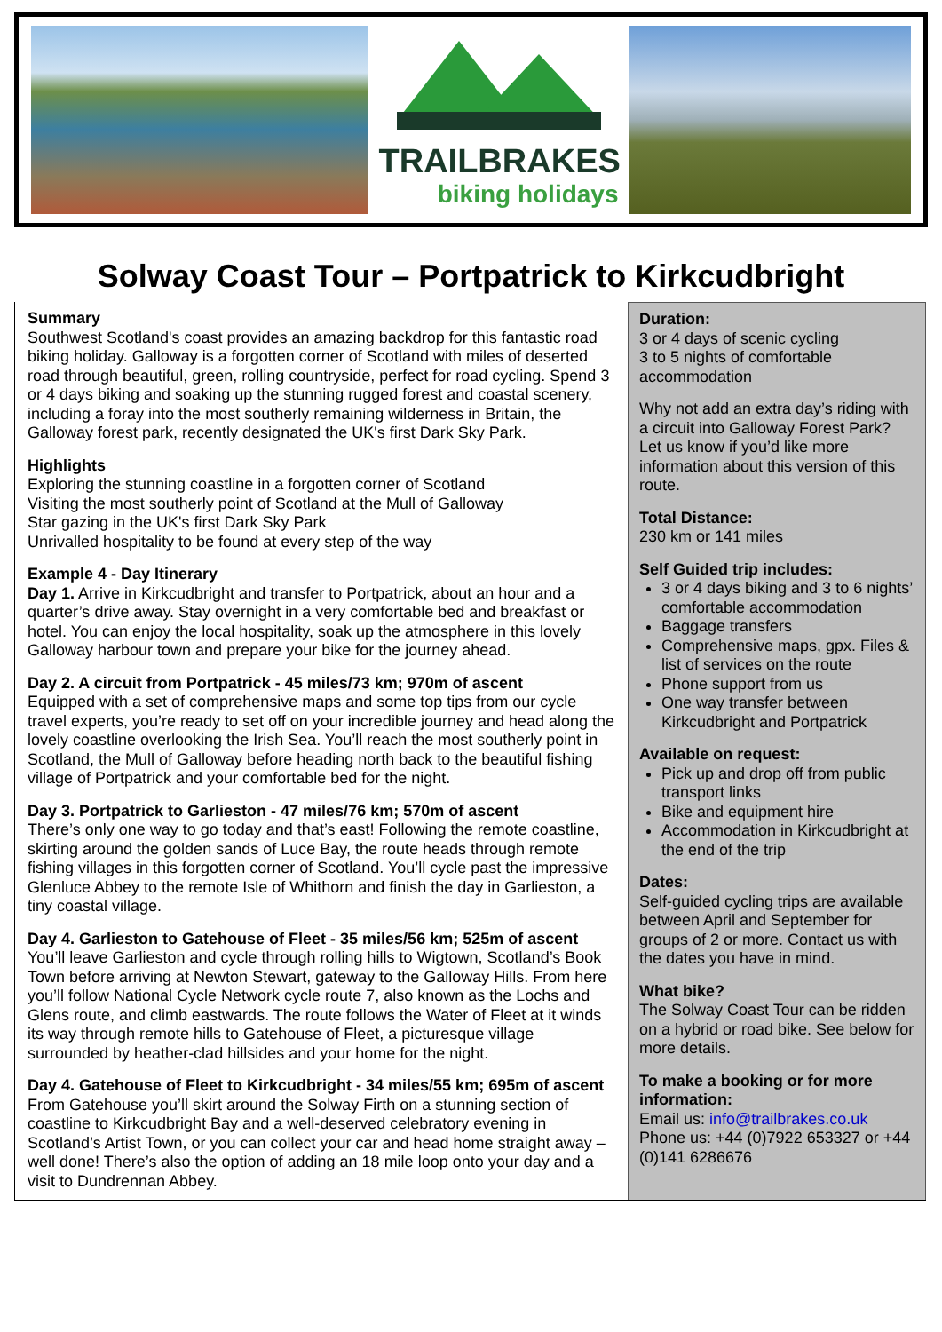TRAILBRAKES
biking holidays
Solway Coast Tour – Portpatrick to Kirkcudbright
Summary
Southwest Scotland's coast provides an amazing backdrop for this fantastic road biking holiday. Galloway is a forgotten corner of Scotland with miles of deserted road through beautiful, green, rolling countryside, perfect for road cycling. Spend 3 or 4 days biking and soaking up the stunning rugged forest and coastal scenery, including a foray into the most southerly remaining wilderness in Britain, the Galloway forest park, recently designated the UK's first Dark Sky Park.
Highlights
Exploring the stunning coastline in a forgotten corner of Scotland
Visiting the most southerly point of Scotland at the Mull of Galloway
Star gazing in the UK's first Dark Sky Park
Unrivalled hospitality to be found at every step of the way
Example 4 - Day Itinerary
Day 1. Arrive in Kirkcudbright and transfer to Portpatrick, about an hour and a quarter’s drive away. Stay overnight in a very comfortable bed and breakfast or hotel. You can enjoy the local hospitality, soak up the atmosphere in this lovely Galloway harbour town and prepare your bike for the journey ahead.
Day 2. A circuit from Portpatrick - 45 miles/73 km; 970m of ascent
Equipped with a set of comprehensive maps and some top tips from our cycle travel experts, you’re ready to set off on your incredible journey and head along the lovely coastline overlooking the Irish Sea. You’ll reach the most southerly point in Scotland, the Mull of Galloway before heading north back to the beautiful fishing village of Portpatrick and your comfortable bed for the night.
Day 3. Portpatrick to Garlieston - 47 miles/76 km; 570m of ascent
There’s only one way to go today and that’s east! Following the remote coastline, skirting around the golden sands of Luce Bay, the route heads through remote fishing villages in this forgotten corner of Scotland. You’ll cycle past the impressive Glenluce Abbey to the remote Isle of Whithorn and finish the day in Garlieston, a tiny coastal village.
Day 4. Garlieston to Gatehouse of Fleet - 35 miles/56 km; 525m of ascent
You’ll leave Garlieston and cycle through rolling hills to Wigtown, Scotland’s Book Town before arriving at Newton Stewart, gateway to the Galloway Hills. From here you’ll follow National Cycle Network cycle route 7, also known as the Lochs and Glens route, and climb eastwards. The route follows the Water of Fleet at it winds its way through remote hills to Gatehouse of Fleet, a picturesque village surrounded by heather-clad hillsides and your home for the night.
Day 4. Gatehouse of Fleet to Kirkcudbright - 34 miles/55 km; 695m of ascent
From Gatehouse you’ll skirt around the Solway Firth on a stunning section of coastline to Kirkcudbright Bay and a well-deserved celebratory evening in Scotland’s Artist Town, or you can collect your car and head home straight away – well done! There’s also the option of adding an 18 mile loop onto your day and a visit to Dundrennan Abbey.
Duration:
3 or 4 days of scenic cycling
3 to 5 nights of comfortable accommodation
Why not add an extra day’s riding with a circuit into Galloway Forest Park? Let us know if you’d like more information about this version of this route.
Total Distance:
230 km or 141 miles
Self Guided trip includes:
3 or 4 days biking and 3 to 6 nights’ comfortable accommodation
Baggage transfers
Comprehensive maps, gpx. Files & list of services on the route
Phone support from us
One way transfer between Kirkcudbright and Portpatrick
Available on request:
Pick up and drop off from public transport links
Bike and equipment hire
Accommodation in Kirkcudbright at the end of the trip
Dates:
Self-guided cycling trips are available between April and September for groups of 2 or more. Contact us with the dates you have in mind.
What bike?
The Solway Coast Tour can be ridden on a hybrid or road bike. See below for more details.
To make a booking or for more information:
Email us: info@trailbrakes.co.uk
Phone us: +44 (0)7922 653327 or +44 (0)141 6286676